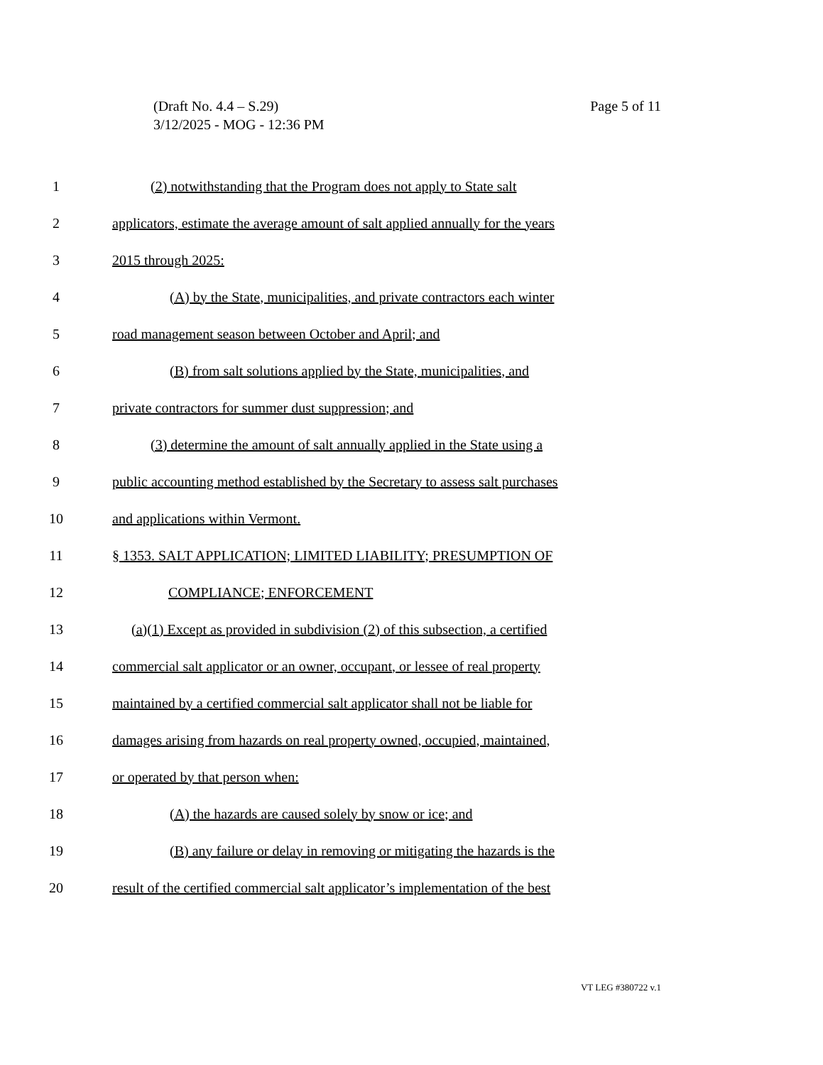Page 5 of 11 (Draft No. 4.4 – S.29)
3/12/2025 - MOG - 12:36 PM
1 (2) notwithstanding that the Program does not apply to State salt
2 applicators, estimate the average amount of salt applied annually for the years
3 2015 through 2025:
4 (A) by the State, municipalities, and private contractors each winter
5 road management season between October and April; and
6 (B) from salt solutions applied by the State, municipalities, and
7 private contractors for summer dust suppression; and
8 (3) determine the amount of salt annually applied in the State using a
9 public accounting method established by the Secretary to assess salt purchases
10 and applications within Vermont.
11 § 1353. SALT APPLICATION; LIMITED LIABILITY; PRESUMPTION OF
12 COMPLIANCE; ENFORCEMENT
13 (a)(1) Except as provided in subdivision (2) of this subsection, a certified
14 commercial salt applicator or an owner, occupant, or lessee of real property
15 maintained by a certified commercial salt applicator shall not be liable for
16 damages arising from hazards on real property owned, occupied, maintained,
17 or operated by that person when:
18 (A) the hazards are caused solely by snow or ice; and
19 (B) any failure or delay in removing or mitigating the hazards is the
20 result of the certified commercial salt applicator’s implementation of the best
VT LEG #380722 v.1